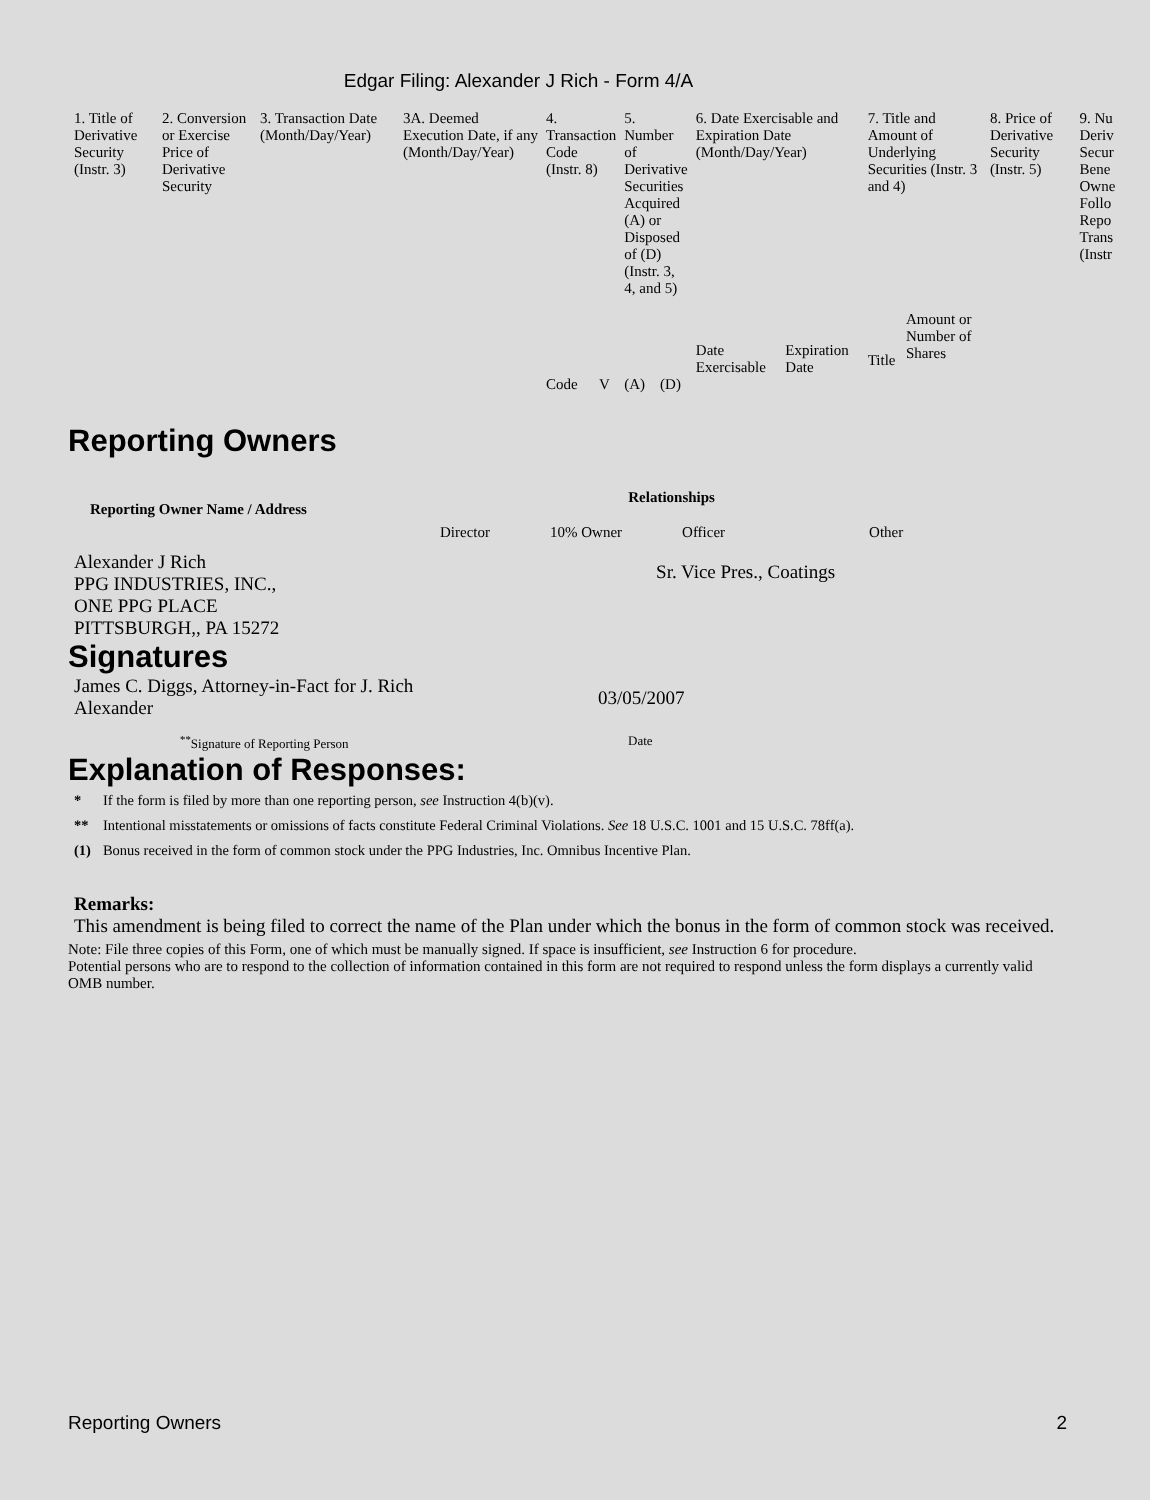Edgar Filing: Alexander J Rich - Form 4/A
| 1. Title of Derivative Security (Instr. 3) | 2. Conversion or Exercise Price of Derivative Security | 3. Transaction Date (Month/Day/Year) | 3A. Deemed Execution Date, if any (Month/Day/Year) | 4. Transaction Code (Instr. 8) | | 5. Number of Derivative Securities Acquired (A) or Disposed of (D) (Instr. 3, 4, and 5) | | 6. Date Exercisable and Expiration Date (Month/Day/Year) | | 7. Title and Amount of Underlying Securities (Instr. 3 and 4) | | 8. Price of Derivative Security (Instr. 5) | 9. Nu Deriv Secur Bene Owne Follo Repo Trans (Instr |
| | | | | | | | | Date Exercisable | Expiration Date | Title | Amount or Number of Shares | | |
| | | | | Code | V | (A) | (D) | | | | | | |
Reporting Owners
| Reporting Owner Name / Address | Relationships | | | |
| --- | --- | --- | --- | --- |
| | Director | 10% Owner | Officer | Other |
| Alexander J Rich PPG INDUSTRIES, INC., ONE PPG PLACE PITTSBURGH,, PA 15272 | | | Sr. Vice Pres., Coatings | |
Signatures
| James C. Diggs, Attorney-in-Fact for J. Rich Alexander | 03/05/2007 |
| <sup>**</sup> Signature of Reporting Person | Date |
Explanation of Responses:
| * | If the form is filed by more than one reporting person, see Instruction 4(b)(v). |
| ** | Intentional misstatements or omissions of facts constitute Federal Criminal Violations. See 18 U.S.C. 1001 and 15 U.S.C. 78ff(a). |
| (1) | Bonus received in the form of common stock under the PPG Industries, Inc. Omnibus Incentive Plan. |
Remarks:
This amendment is being filed to correct the name of the Plan under which the bonus in the form of common stock was received.
Note: File three copies of this Form, one of which must be manually signed. If space is insufficient, see Instruction 6 for procedure.
Potential persons who are to respond to the collection of information contained in this form are not required to respond unless the form displays a currently valid OMB number.
Reporting Owners 2